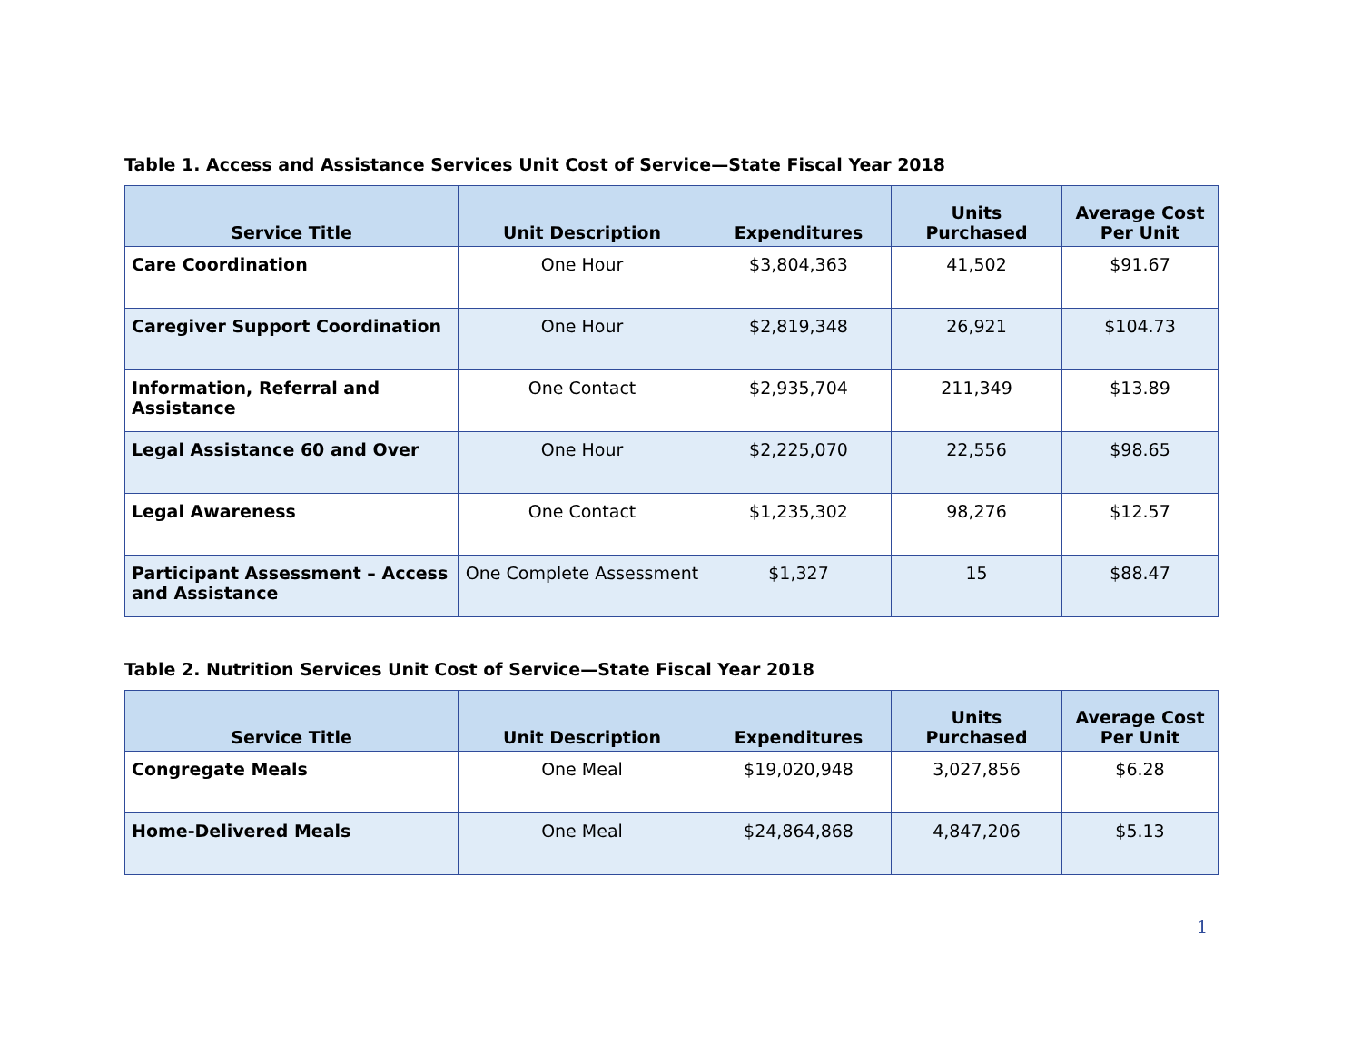Table 1. Access and Assistance Services Unit Cost of Service—State Fiscal Year 2018
| Service Title | Unit Description | Expenditures | Units Purchased | Average Cost Per Unit |
| --- | --- | --- | --- | --- |
| Care Coordination | One Hour | $3,804,363 | 41,502 | $91.67 |
| Caregiver Support Coordination | One Hour | $2,819,348 | 26,921 | $104.73 |
| Information, Referral and Assistance | One Contact | $2,935,704 | 211,349 | $13.89 |
| Legal Assistance 60 and Over | One Hour | $2,225,070 | 22,556 | $98.65 |
| Legal Awareness | One Contact | $1,235,302 | 98,276 | $12.57 |
| Participant Assessment – Access and Assistance | One Complete Assessment | $1,327 | 15 | $88.47 |
Table 2. Nutrition Services Unit Cost of Service—State Fiscal Year 2018
| Service Title | Unit Description | Expenditures | Units Purchased | Average Cost Per Unit |
| --- | --- | --- | --- | --- |
| Congregate Meals | One Meal | $19,020,948 | 3,027,856 | $6.28 |
| Home-Delivered Meals | One Meal | $24,864,868 | 4,847,206 | $5.13 |
1